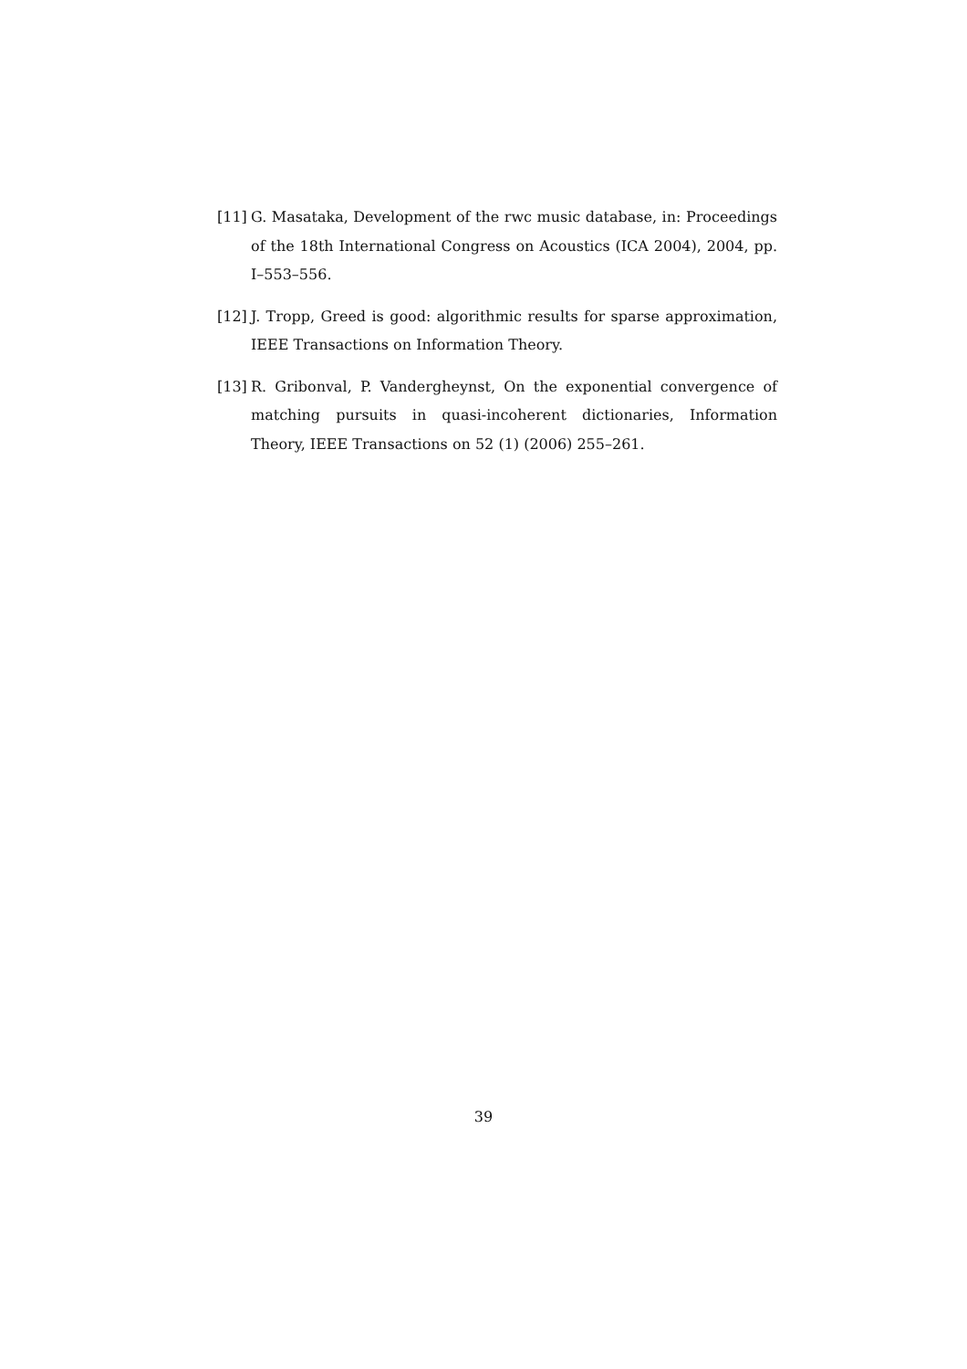[11]
G. Masataka, Development of the rwc music database, in: Proceedings of the 18th International Congress on Acoustics (ICA 2004), 2004, pp. I–553–556.
[12]
J. Tropp, Greed is good: algorithmic results for sparse approximation, IEEE Transactions on Information Theory.
[13]
R. Gribonval, P. Vandergheynst, On the exponential convergence of matching pursuits in quasi-incoherent dictionaries, Information Theory, IEEE Transactions on 52 (1) (2006) 255–261.
39